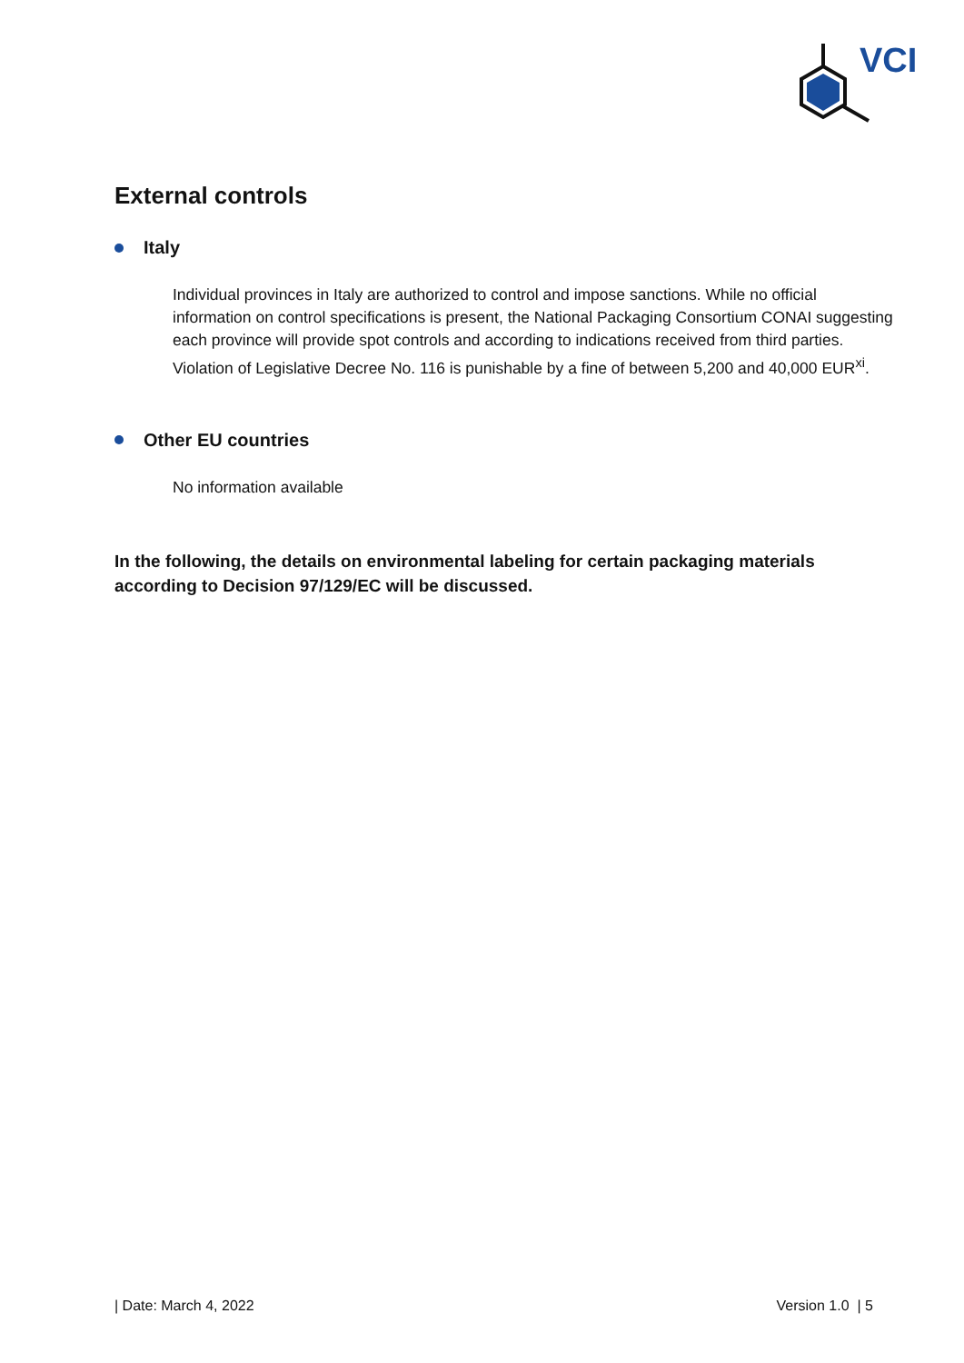VCI
External controls
Italy
Individual provinces in Italy are authorized to control and impose sanctions. While no official information on control specifications is present, the National Packaging Consortium CONAI suggesting each province will provide spot controls and according to indications received from third parties. Violation of Legislative Decree No. 116 is punishable by a fine of between 5,200 and 40,000 EUR<sup>xi</sup>.
Other EU countries
No information available
In the following, the details on environmental labeling for certain packaging materials according to Decision 97/129/EC will be discussed.
| Date: March 4, 2022 Version 1.0 | 5